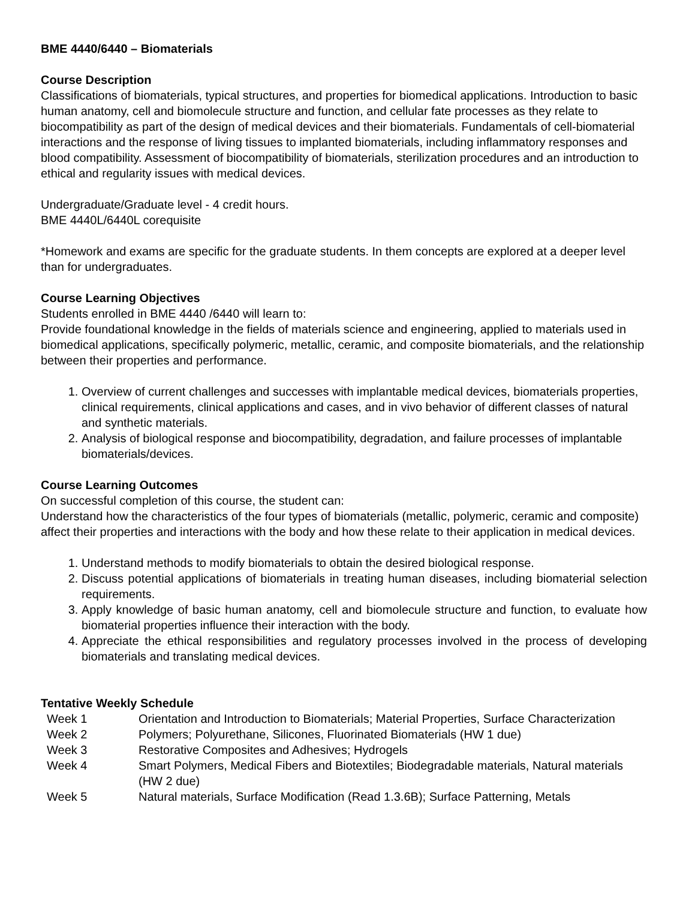BME 4440/6440 – Biomaterials
Course Description
Classifications of biomaterials, typical structures, and properties for biomedical applications. Introduction to basic human anatomy, cell and biomolecule structure and function, and cellular fate processes as they relate to biocompatibility as part of the design of medical devices and their biomaterials. Fundamentals of cell-biomaterial interactions and the response of living tissues to implanted biomaterials, including inflammatory responses and blood compatibility. Assessment of biocompatibility of biomaterials, sterilization procedures and an introduction to ethical and regularity issues with medical devices.
Undergraduate/Graduate level - 4 credit hours.
BME 4440L/6440L corequisite
*Homework and exams are specific for the graduate students. In them concepts are explored at a deeper level than for undergraduates.
Course Learning Objectives
Students enrolled in BME 4440 /6440 will learn to:
Provide foundational knowledge in the fields of materials science and engineering, applied to materials used in biomedical applications, specifically polymeric, metallic, ceramic, and composite biomaterials, and the relationship between their properties and performance.
1. Overview of current challenges and successes with implantable medical devices, biomaterials properties, clinical requirements, clinical applications and cases, and in vivo behavior of different classes of natural and synthetic materials.
2. Analysis of biological response and biocompatibility, degradation, and failure processes of implantable biomaterials/devices.
Course Learning Outcomes
On successful completion of this course, the student can:
Understand how the characteristics of the four types of biomaterials (metallic, polymeric, ceramic and composite) affect their properties and interactions with the body and how these relate to their application in medical devices.
1. Understand methods to modify biomaterials to obtain the desired biological response.
2. Discuss potential applications of biomaterials in treating human diseases, including biomaterial selection requirements.
3. Apply knowledge of basic human anatomy, cell and biomolecule structure and function, to evaluate how biomaterial properties influence their interaction with the body.
4. Appreciate the ethical responsibilities and regulatory processes involved in the process of developing biomaterials and translating medical devices.
Tentative Weekly Schedule
| Week 1 | Orientation and Introduction to Biomaterials; Material Properties, Surface Characterization |
| Week 2 | Polymers; Polyurethane, Silicones, Fluorinated Biomaterials (HW 1 due) |
| Week 3 | Restorative Composites and Adhesives; Hydrogels |
| Week 4 | Smart Polymers, Medical Fibers and Biotextiles; Biodegradable materials, Natural materials (HW 2 due) |
| Week 5 | Natural materials, Surface Modification (Read 1.3.6B); Surface Patterning, Metals |